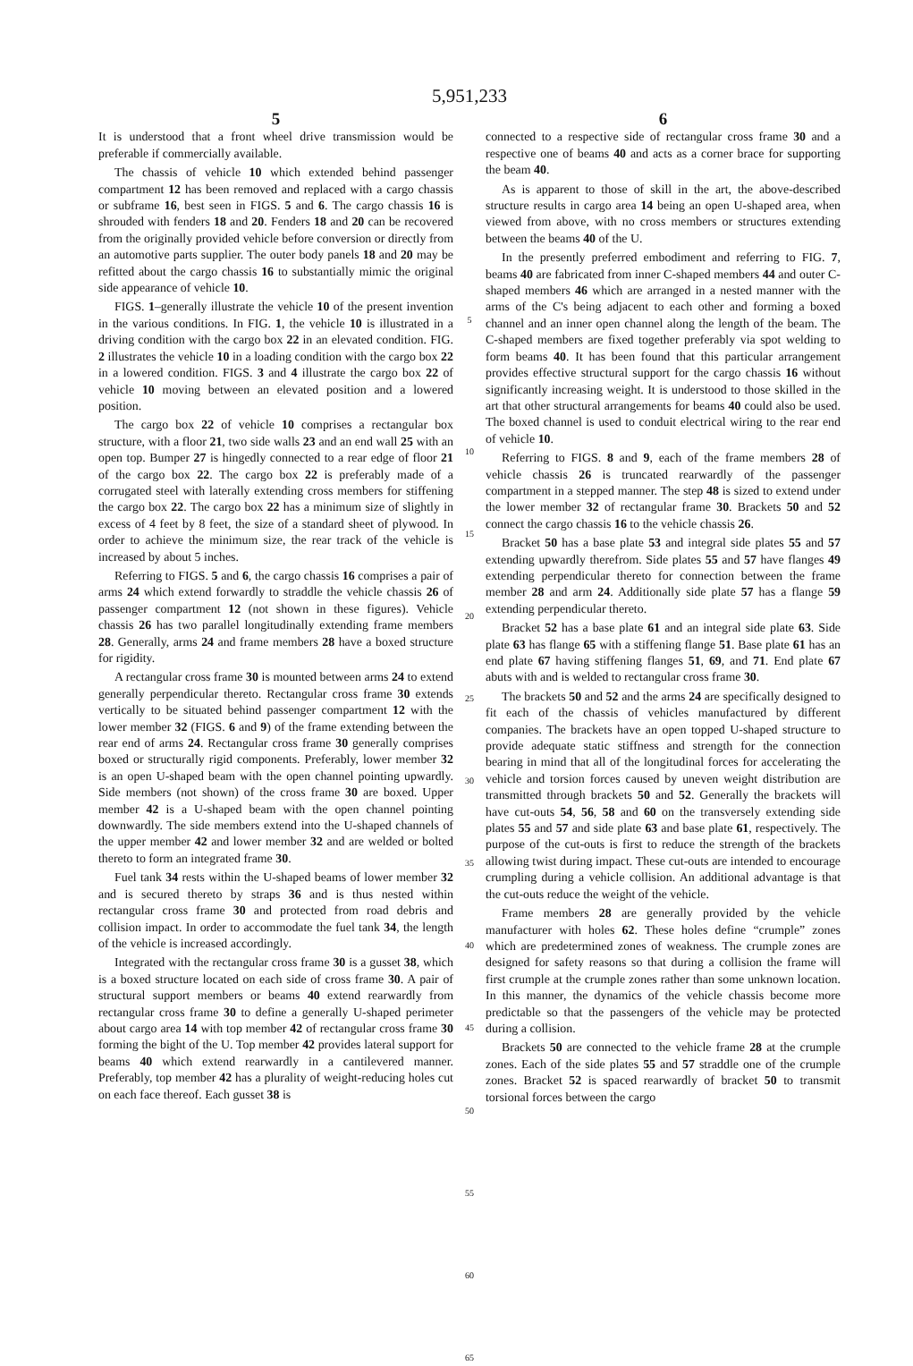5,951,233
5
It is understood that a front wheel drive transmission would be preferable if commercially available.
The chassis of vehicle 10 which extended behind passenger compartment 12 has been removed and replaced with a cargo chassis or subframe 16, best seen in FIGS. 5 and 6. The cargo chassis 16 is shrouded with fenders 18 and 20. Fenders 18 and 20 can be recovered from the originally provided vehicle before conversion or directly from an automotive parts supplier. The outer body panels 18 and 20 may be refitted about the cargo chassis 16 to substantially mimic the original side appearance of vehicle 10.
FIGS. 1–generally illustrate the vehicle 10 of the present invention in the various conditions. In FIG. 1, the vehicle 10 is illustrated in a driving condition with the cargo box 22 in an elevated condition. FIG. 2 illustrates the vehicle 10 in a loading condition with the cargo box 22 in a lowered condition. FIGS. 3 and 4 illustrate the cargo box 22 of vehicle 10 moving between an elevated position and a lowered position.
The cargo box 22 of vehicle 10 comprises a rectangular box structure, with a floor 21, two side walls 23 and an end wall 25 with an open top. Bumper 27 is hingedly connected to a rear edge of floor 21 of the cargo box 22. The cargo box 22 is preferably made of a corrugated steel with laterally extending cross members for stiffening the cargo box 22. The cargo box 22 has a minimum size of slightly in excess of 4 feet by 8 feet, the size of a standard sheet of plywood. In order to achieve the minimum size, the rear track of the vehicle is increased by about 5 inches.
Referring to FIGS. 5 and 6, the cargo chassis 16 comprises a pair of arms 24 which extend forwardly to straddle the vehicle chassis 26 of passenger compartment 12 (not shown in these figures). Vehicle chassis 26 has two parallel longitudinally extending frame members 28. Generally, arms 24 and frame members 28 have a boxed structure for rigidity.
A rectangular cross frame 30 is mounted between arms 24 to extend generally perpendicular thereto. Rectangular cross frame 30 extends vertically to be situated behind passenger compartment 12 with the lower member 32 (FIGS. 6 and 9) of the frame extending between the rear end of arms 24. Rectangular cross frame 30 generally comprises boxed or structurally rigid components. Preferably, lower member 32 is an open U-shaped beam with the open channel pointing upwardly. Side members (not shown) of the cross frame 30 are boxed. Upper member 42 is a U-shaped beam with the open channel pointing downwardly. The side members extend into the U-shaped channels of the upper member 42 and lower member 32 and are welded or bolted thereto to form an integrated frame 30.
Fuel tank 34 rests within the U-shaped beams of lower member 32 and is secured thereto by straps 36 and is thus nested within rectangular cross frame 30 and protected from road debris and collision impact. In order to accommodate the fuel tank 34, the length of the vehicle is increased accordingly.
Integrated with the rectangular cross frame 30 is a gusset 38, which is a boxed structure located on each side of cross frame 30. A pair of structural support members or beams 40 extend rearwardly from rectangular cross frame 30 to define a generally U-shaped perimeter about cargo area 14 with top member 42 of rectangular cross frame 30 forming the bight of the U. Top member 42 provides lateral support for beams 40 which extend rearwardly in a cantilevered manner. Preferably, top member 42 has a plurality of weight-reducing holes cut on each face thereof. Each gusset 38 is
5
10
15
20
25
30
35
40
45
50
55
60
65
6
connected to a respective side of rectangular cross frame 30 and a respective one of beams 40 and acts as a corner brace for supporting the beam 40.
As is apparent to those of skill in the art, the above-described structure results in cargo area 14 being an open U-shaped area, when viewed from above, with no cross members or structures extending between the beams 40 of the U.
In the presently preferred embodiment and referring to FIG. 7, beams 40 are fabricated from inner C-shaped members 44 and outer C-shaped members 46 which are arranged in a nested manner with the arms of the C's being adjacent to each other and forming a boxed channel and an inner open channel along the length of the beam. The C-shaped members are fixed together preferably via spot welding to form beams 40. It has been found that this particular arrangement provides effective structural support for the cargo chassis 16 without significantly increasing weight. It is understood to those skilled in the art that other structural arrangements for beams 40 could also be used. The boxed channel is used to conduit electrical wiring to the rear end of vehicle 10.
Referring to FIGS. 8 and 9, each of the frame members 28 of vehicle chassis 26 is truncated rearwardly of the passenger compartment in a stepped manner. The step 48 is sized to extend under the lower member 32 of rectangular frame 30. Brackets 50 and 52 connect the cargo chassis 16 to the vehicle chassis 26.
Bracket 50 has a base plate 53 and integral side plates 55 and 57 extending upwardly therefrom. Side plates 55 and 57 have flanges 49 extending perpendicular thereto for connection between the frame member 28 and arm 24. Additionally side plate 57 has a flange 59 extending perpendicular thereto.
Bracket 52 has a base plate 61 and an integral side plate 63. Side plate 63 has flange 65 with a stiffening flange 51. Base plate 61 has an end plate 67 having stiffening flanges 51, 69, and 71. End plate 67 abuts with and is welded to rectangular cross frame 30.
The brackets 50 and 52 and the arms 24 are specifically designed to fit each of the chassis of vehicles manufactured by different companies. The brackets have an open topped U-shaped structure to provide adequate static stiffness and strength for the connection bearing in mind that all of the longitudinal forces for accelerating the vehicle and torsion forces caused by uneven weight distribution are transmitted through brackets 50 and 52. Generally the brackets will have cut-outs 54, 56, 58 and 60 on the transversely extending side plates 55 and 57 and side plate 63 and base plate 61, respectively. The purpose of the cut-outs is first to reduce the strength of the brackets allowing twist during impact. These cut-outs are intended to encourage crumpling during a vehicle collision. An additional advantage is that the cut-outs reduce the weight of the vehicle.
Frame members 28 are generally provided by the vehicle manufacturer with holes 62. These holes define “crumple” zones which are predetermined zones of weakness. The crumple zones are designed for safety reasons so that during a collision the frame will first crumple at the crumple zones rather than some unknown location. In this manner, the dynamics of the vehicle chassis become more predictable so that the passengers of the vehicle may be protected during a collision.
Brackets 50 are connected to the vehicle frame 28 at the crumple zones. Each of the side plates 55 and 57 straddle one of the crumple zones. Bracket 52 is spaced rearwardly of bracket 50 to transmit torsional forces between the cargo